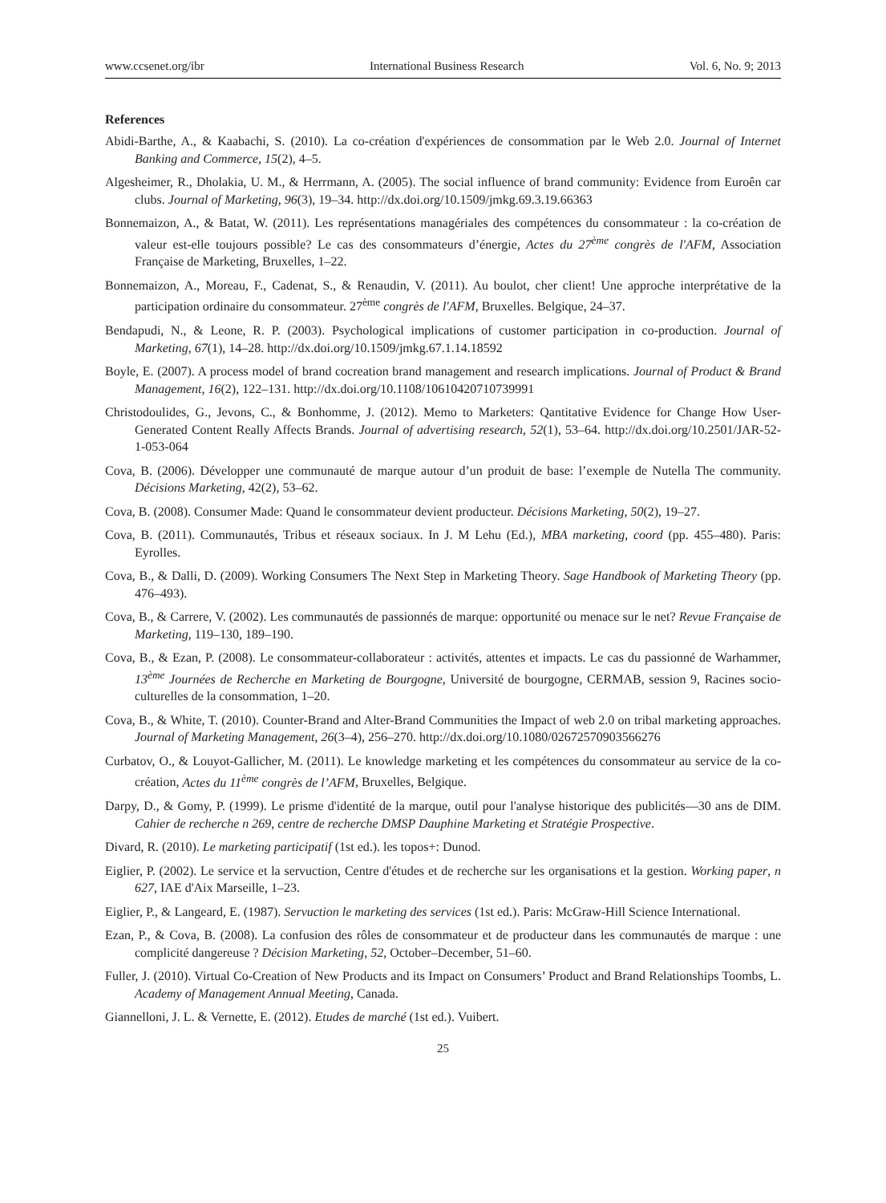www.ccsenet.org/ibr International Business Research Vol. 6, No. 9; 2013
References
Abidi-Barthe, A., & Kaabachi, S. (2010). La co-création d'expériences de consommation par le Web 2.0. Journal of Internet Banking and Commerce, 15(2), 4–5.
Algesheimer, R., Dholakia, U. M., & Herrmann, A. (2005). The social influence of brand community: Evidence from Euroên car clubs. Journal of Marketing, 96(3), 19–34. http://dx.doi.org/10.1509/jmkg.69.3.19.66363
Bonnemaizon, A., & Batat, W. (2011). Les représentations managériales des compétences du consommateur : la co-création de valeur est-elle toujours possible? Le cas des consommateurs d’énergie, Actes du 27<sup>ème</sup> congrès de l'AFM, Association Française de Marketing, Bruxelles, 1–22.
Bonnemaizon, A., Moreau, F., Cadenat, S., & Renaudin, V. (2011). Au boulot, cher client! Une approche interprétative de la participation ordinaire du consommateur. 27<sup>ème</sup> congrès de l'AFM, Bruxelles. Belgique, 24–37.
Bendapudi, N., & Leone, R. P. (2003). Psychological implications of customer participation in co-production. Journal of Marketing, 67(1), 14–28. http://dx.doi.org/10.1509/jmkg.67.1.14.18592
Boyle, E. (2007). A process model of brand cocreation brand management and research implications. Journal of Product & Brand Management, 16(2), 122–131. http://dx.doi.org/10.1108/10610420710739991
Christodoulides, G., Jevons, C., & Bonhomme, J. (2012). Memo to Marketers: Qantitative Evidence for Change How User-Generated Content Really Affects Brands. Journal of advertising research, 52(1), 53–64. http://dx.doi.org/10.2501/JAR-52-1-053-064
Cova, B. (2006). Développer une communauté de marque autour d’un produit de base: l’exemple de Nutella The community. Décisions Marketing, 42(2), 53–62.
Cova, B. (2008). Consumer Made: Quand le consommateur devient producteur. Décisions Marketing, 50(2), 19–27.
Cova, B. (2011). Communautés, Tribus et réseaux sociaux. In J. M Lehu (Ed.), MBA marketing, coord (pp. 455–480). Paris: Eyrolles.
Cova, B., & Dalli, D. (2009). Working Consumers The Next Step in Marketing Theory. Sage Handbook of Marketing Theory (pp. 476–493).
Cova, B., & Carrere, V. (2002). Les communautés de passionnés de marque: opportunité ou menace sur le net? Revue Française de Marketing, 119–130, 189–190.
Cova, B., & Ezan, P. (2008). Le consommateur-collaborateur : activités, attentes et impacts. Le cas du passionné de Warhammer, 13<sup>ème</sup> Journées de Recherche en Marketing de Bourgogne, Université de bourgogne, CERMAB, session 9, Racines socio-culturelles de la consommation, 1–20.
Cova, B., & White, T. (2010). Counter-Brand and Alter-Brand Communities the Impact of web 2.0 on tribal marketing approaches. Journal of Marketing Management, 26(3–4), 256–270. http://dx.doi.org/10.1080/02672570903566276
Curbatov, O., & Louyot-Gallicher, M. (2011). Le knowledge marketing et les compétences du consommateur au service de la co-création, Actes du 11<sup>ème</sup> congrès de l’AFM, Bruxelles, Belgique.
Darpy, D., & Gomy, P. (1999). Le prisme d'identité de la marque, outil pour l'analyse historique des publicités—30 ans de DIM. Cahier de recherche n 269, centre de recherche DMSP Dauphine Marketing et Stratégie Prospective.
Divard, R. (2010). Le marketing participatif (1st ed.). les topos+: Dunod.
Eiglier, P. (2002). Le service et la servuction, Centre d'études et de recherche sur les organisations et la gestion. Working paper, n 627, IAE d'Aix Marseille, 1–23.
Eiglier, P., & Langeard, E. (1987). Servuction le marketing des services (1st ed.). Paris: McGraw-Hill Science International.
Ezan, P., & Cova, B. (2008). La confusion des rôles de consommateur et de producteur dans les communautés de marque : une complicité dangereuse ? Décision Marketing, 52, October–December, 51–60.
Fuller, J. (2010). Virtual Co-Creation of New Products and its Impact on Consumers’ Product and Brand Relationships Toombs, L. Academy of Management Annual Meeting, Canada.
Giannelloni, J. L. & Vernette, E. (2012). Etudes de marché (1st ed.). Vuibert.
25